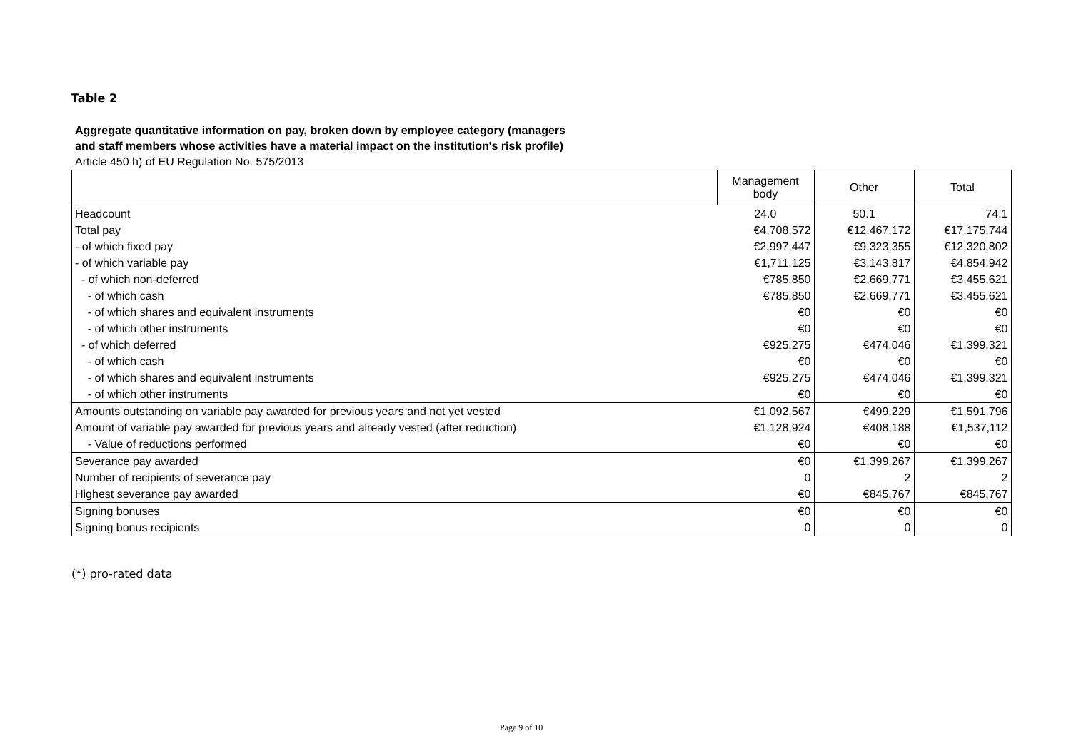Table 2
Aggregate quantitative information on pay, broken down by employee category (managers
and staff members whose activities have a material impact on the institution's risk profile)
Article 450 h) of EU Regulation No. 575/2013
| | Management body | Other | Total |
| --- | --- | --- | --- |
| Headcount | 24.0 | 50.1 | 74.1 |
| Total pay | €4,708,572 | €12,467,172 | €17,175,744 |
| - of which fixed pay | €2,997,447 | €9,323,355 | €12,320,802 |
| - of which variable pay | €1,711,125 | €3,143,817 | €4,854,942 |
| - of which non-deferred | €785,850 | €2,669,771 | €3,455,621 |
| - of which cash | €785,850 | €2,669,771 | €3,455,621 |
| - of which shares and equivalent instruments | €0 | €0 | €0 |
| - of which other instruments | €0 | €0 | €0 |
| - of which deferred | €925,275 | €474,046 | €1,399,321 |
| - of which cash | €0 | €0 | €0 |
| - of which shares and equivalent instruments | €925,275 | €474,046 | €1,399,321 |
| - of which other instruments | €0 | €0 | €0 |
| Amounts outstanding on variable pay awarded for previous years and not yet vested | €1,092,567 | €499,229 | €1,591,796 |
| Amount of variable pay awarded for previous years and already vested (after reduction) | €1,128,924 | €408,188 | €1,537,112 |
| - Value of reductions performed | €0 | €0 | €0 |
| Severance pay awarded | €0 | €1,399,267 | €1,399,267 |
| Number of recipients of severance pay | 0 | 2 | 2 |
| Highest severance pay awarded | €0 | €845,767 | €845,767 |
| Signing bonuses | €0 | €0 | €0 |
| Signing bonus recipients | 0 | 0 | 0 |
(*) pro-rated data
Page 9 of 10